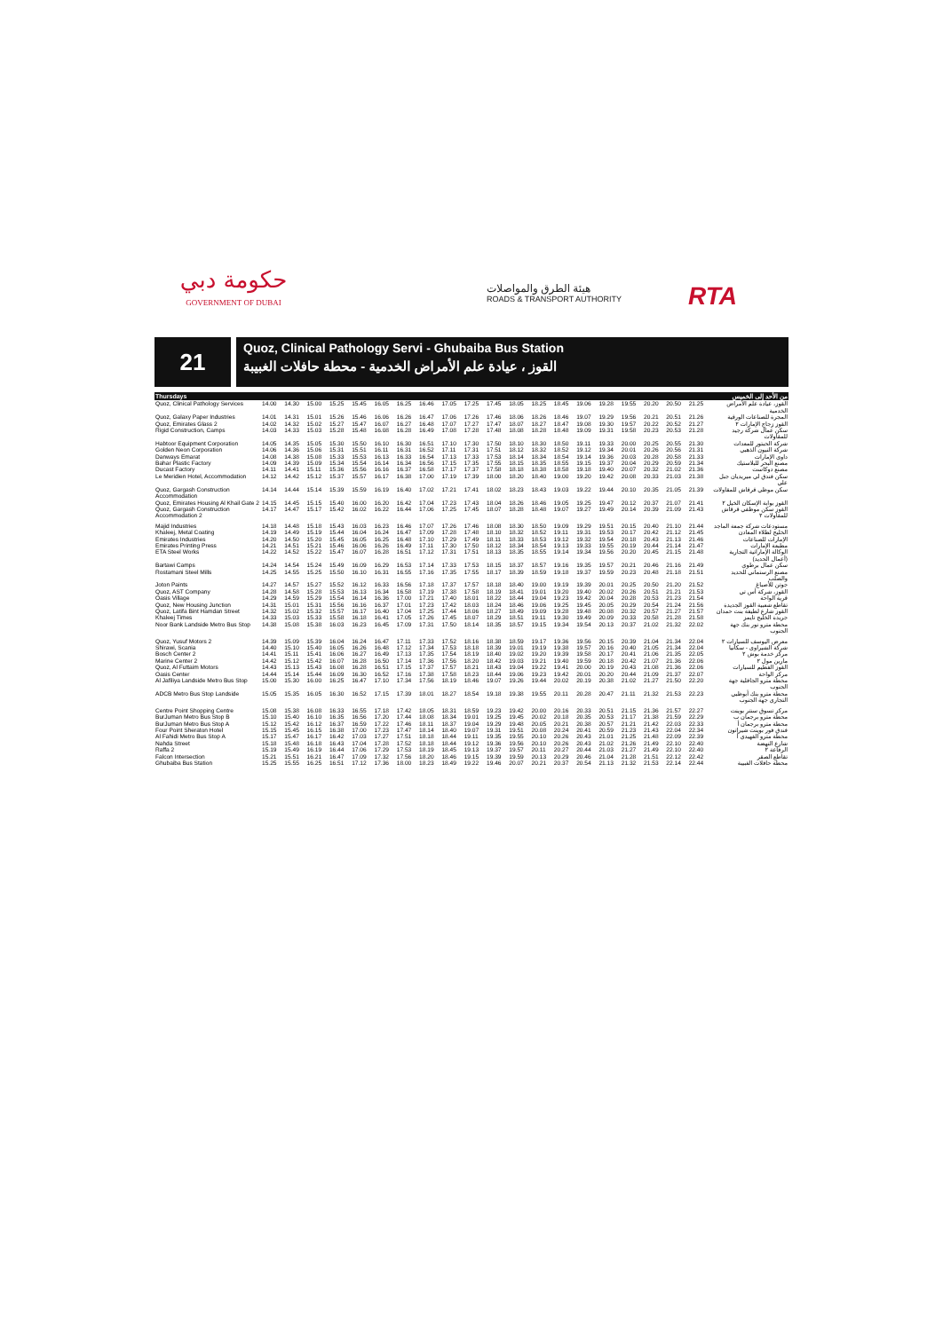حكومة دبي
GOVERNMENT OF DUBAI
هيئة الطرق والمواصلات
ROADS & TRANSPORT AUTHORITY
RTA
21
Quoz, Clinical Pathology Servi - Ghubaiba Bus Station
القوز ، عيادة علم الأمراض الخدمية - محطة حافلات الغبيبة
| Thursdays | | | | | | | | | | | | | | | | | | | | | من الأحد إلى الخميس |
| --- | --- | --- | --- | --- | --- | --- | --- | --- | --- | --- | --- | --- | --- | --- | --- | --- | --- | --- | --- | --- | --- |
| Quoz, Clinical Pathology Services | 14.00 | 14.30 | 15.00 | 15.25 | 15.45 | 16.05 | 16.25 | 16.46 | 17.05 | 17.25 | 17.45 | 18.05 | 18.25 | 18.45 | 19.06 | 19.28 | 19.55 | 20.20 | 20.50 | 21.25 | القوز، عيادة علم الأمراض الخدمية |
| Quoz, Galaxy Paper Industries | 14.01 | 14.31 | 15.01 | 15.26 | 15.46 | 16.06 | 16.26 | 16.47 | 17.06 | 17.26 | 17.46 | 18.06 | 18.26 | 18.46 | 19.07 | 19.29 | 19.56 | 20.21 | 20.51 | 21.26 | المجرة للصناعات الورقية |
| Quoz, Emirates Glass 2 | 14.02 | 14.32 | 15.02 | 15.27 | 15.47 | 16.07 | 16.27 | 16.48 | 17.07 | 17.27 | 17.47 | 18.07 | 18.27 | 18.47 | 19.08 | 19.30 | 19.57 | 20.22 | 20.52 | 21.27 | القوز زجاج الإمارات ٢ |
| Rigid Construction, Camps | 14.03 | 14.33 | 15.03 | 15.28 | 15.48 | 16.08 | 16.28 | 16.49 | 17.08 | 17.28 | 17.48 | 18.08 | 18.28 | 18.48 | 19.09 | 19.31 | 19.58 | 20.23 | 20.53 | 21.28 | سكن عمال شركة رجيد للمقاولات |
| Habtoor Equipment Corporation | 14.05 | 14.35 | 15.05 | 15.30 | 15.50 | 16.10 | 16.30 | 16.51 | 17.10 | 17.30 | 17.50 | 18.10 | 18.30 | 18.50 | 19.11 | 19.33 | 20.00 | 20.25 | 20.55 | 21.30 | شركة الحبتور للمعدات |
| Golden Neon Corporation | 14.06 | 14.36 | 15.06 | 15.31 | 15.51 | 16.11 | 16.31 | 16.52 | 17.11 | 17.31 | 17.51 | 18.12 | 18.32 | 18.52 | 19.12 | 19.34 | 20.01 | 20.26 | 20.56 | 21.31 | شركة النيون الذهبي |
| Danways Emarat | 14.08 | 14.38 | 15.08 | 15.33 | 15.53 | 16.13 | 16.33 | 16.54 | 17.13 | 17.33 | 17.53 | 18.14 | 18.34 | 18.54 | 19.14 | 19.36 | 20.03 | 20.28 | 20.58 | 21.33 | داوي الإمارات |
| Bahar Plastic Factory | 14.09 | 14.39 | 15.09 | 15.34 | 15.54 | 16.14 | 16.34 | 16.56 | 17.15 | 17.35 | 17.55 | 18.15 | 18.35 | 18.55 | 19.15 | 19.37 | 20.04 | 20.29 | 20.59 | 21.34 | مصنع البحر للبلاستيك |
| Ducast Factory | 14.11 | 14.41 | 15.11 | 15.36 | 15.56 | 16.16 | 16.37 | 16.58 | 17.17 | 17.37 | 17.58 | 18.18 | 18.38 | 18.58 | 19.18 | 19.40 | 20.07 | 20.32 | 21.02 | 21.36 | مصنع دوكاست |
| Le Meridien Hotel, Accommodation | 14.12 | 14.42 | 15.12 | 15.37 | 15.57 | 16.17 | 16.38 | 17.00 | 17.19 | 17.39 | 18.00 | 18.20 | 18.40 | 19.00 | 19.20 | 19.42 | 20.08 | 20.33 | 21.03 | 21.38 | سكن فندق لي ميريديان جبل علي |
| Quoz, Gargash Construction Accommodation | 14.14 | 14.44 | 15.14 | 15.39 | 15.59 | 16.19 | 16.40 | 17.02 | 17.21 | 17.41 | 18.02 | 18.23 | 18.43 | 19.03 | 19.22 | 19.44 | 20.10 | 20.35 | 21.05 | 21.39 | سكن موظي قرقاش للمقاولات |
| Quoz, Emirates Housing Al Khail Gate 2 | 14.15 | 14.45 | 15.15 | 15.40 | 16.00 | 16.20 | 16.42 | 17.04 | 17.23 | 17.43 | 18.04 | 18.26 | 18.46 | 19.05 | 19.25 | 19.47 | 20.12 | 20.37 | 21.07 | 21.41 | القوز بوابة الإسكان الخيل ٢ |
| Quoz, Gargash Construction Accommodation 2 | 14.17 | 14.47 | 15.17 | 15.42 | 16.02 | 16.22 | 16.44 | 17.06 | 17.25 | 17.45 | 18.07 | 18.28 | 18.48 | 19.07 | 19.27 | 19.49 | 20.14 | 20.39 | 21.09 | 21.43 | القوز سكن موظفي قرقاش للمقاولات ٢ |
| Majid Industries | 14.18 | 14.48 | 15.18 | 15.43 | 16.03 | 16.23 | 16.46 | 17.07 | 17.26 | 17.46 | 18.08 | 18.30 | 18.50 | 19.09 | 19.29 | 19.51 | 20.15 | 20.40 | 21.10 | 21.44 | مستودعات شركة جمعة الماجد |
| Khaleej, Metal Coating | 14.19 | 14.49 | 15.19 | 15.44 | 16.04 | 16.24 | 16.47 | 17.09 | 17.28 | 17.48 | 18.10 | 18.32 | 18.52 | 19.11 | 19.31 | 19.53 | 20.17 | 20.42 | 21.12 | 21.45 | الخليج لطلاء المعادن |
| Emirates Industries | 14.20 | 14.50 | 15.20 | 15.45 | 16.05 | 16.25 | 16.48 | 17.10 | 17.29 | 17.49 | 18.11 | 18.33 | 18.53 | 19.12 | 19.32 | 19.54 | 20.18 | 20.43 | 21.13 | 21.46 | الإمارات للصناعات |
| Emirates Printing Press | 14.21 | 14.51 | 15.21 | 15.46 | 16.06 | 16.26 | 16.49 | 17.11 | 17.30 | 17.50 | 18.12 | 18.34 | 18.54 | 19.13 | 19.33 | 19.55 | 20.19 | 20.44 | 21.14 | 21.47 | مطبعة الإمارات |
| ETA Steel Works | 14.22 | 14.52 | 15.22 | 15.47 | 16.07 | 16.28 | 16.51 | 17.12 | 17.31 | 17.51 | 18.13 | 18.35 | 18.55 | 19.14 | 19.34 | 19.56 | 20.20 | 20.45 | 21.15 | 21.48 | الوكالة الإماراتية التجارية (أعمال الحديد) |
| Bartawi Camps | 14.24 | 14.54 | 15.24 | 15.49 | 16.09 | 16.29 | 16.53 | 17.14 | 17.33 | 17.53 | 18.15 | 18.37 | 18.57 | 19.16 | 19.35 | 19.57 | 20.21 | 20.46 | 21.16 | 21.49 | سكن عمال برطوي |
| Rostamani Steel Mills | 14.25 | 14.55 | 15.25 | 15.50 | 16.10 | 16.31 | 16.55 | 17.16 | 17.35 | 17.55 | 18.17 | 18.39 | 18.59 | 19.18 | 19.37 | 19.59 | 20.23 | 20.48 | 21.18 | 21.51 | مصنع الرستماني للحديد والصلب |
| Joton Paints | 14.27 | 14.57 | 15.27 | 15.52 | 16.12 | 16.33 | 16.56 | 17.18 | 17.37 | 17.57 | 18.18 | 18.40 | 19.00 | 19.19 | 19.39 | 20.01 | 20.25 | 20.50 | 21.20 | 21.52 | جوتن للأصباغ |
| Quoz, AST Company | 14.28 | 14.58 | 15.28 | 15.53 | 16.13 | 16.34 | 16.58 | 17.19 | 17.38 | 17.58 | 18.19 | 18.41 | 19.01 | 19.20 | 19.40 | 20.02 | 20.26 | 20.51 | 21.21 | 21.53 | القوز، شركة أس تي |
| Oasis Village | 14.29 | 14.59 | 15.29 | 15.54 | 16.14 | 16.36 | 17.00 | 17.21 | 17.40 | 18.01 | 18.22 | 18.44 | 19.04 | 19.23 | 19.42 | 20.04 | 20.28 | 20.53 | 21.23 | 21.54 | قرية الواحة |
| Quoz, New Housing Junction | 14.31 | 15.01 | 15.31 | 15.56 | 16.16 | 16.37 | 17.01 | 17.23 | 17.42 | 18.03 | 18.24 | 18.46 | 19.06 | 19.25 | 19.45 | 20.05 | 20.29 | 20.54 | 21.24 | 21.56 | تقاطع شعبية القوز الجديدة |
| Quoz, Latifa Bint Hamdan Street | 14.32 | 15.02 | 15.32 | 15.57 | 16.17 | 16.40 | 17.04 | 17.25 | 17.44 | 18.06 | 18.27 | 18.49 | 19.09 | 19.28 | 19.48 | 20.08 | 20.32 | 20.57 | 21.27 | 21.57 | القوز شارع لطيفة بنت حمدان |
| Khaleej Times | 14.33 | 15.03 | 15.33 | 15.58 | 16.18 | 16.41 | 17.05 | 17.26 | 17.45 | 18.07 | 18.29 | 18.51 | 19.11 | 19.30 | 19.49 | 20.09 | 20.33 | 20.58 | 21.28 | 21.58 | جريدة الخليج تايمز |
| Noor Bank Landside Metro Bus Stop | 14.38 | 15.08 | 15.38 | 16.03 | 16.23 | 16.45 | 17.09 | 17.31 | 17.50 | 18.14 | 18.35 | 18.57 | 19.15 | 19.34 | 19.54 | 20.13 | 20.37 | 21.02 | 21.32 | 22.02 | محطة مترو نور بنك جهة الجنوب |
| Quoz, Yusuf Motors 2 | 14.39 | 15.09 | 15.39 | 16.04 | 16.24 | 16.47 | 17.11 | 17.33 | 17.52 | 18.16 | 18.38 | 18.59 | 19.17 | 19.36 | 19.56 | 20.15 | 20.39 | 21.04 | 21.34 | 22.04 | معرض اليوسف للسيارات ٢ |
| Shirawi, Scania | 14.40 | 15.10 | 15.40 | 16.05 | 16.26 | 16.48 | 17.12 | 17.34 | 17.53 | 18.18 | 18.39 | 19.01 | 19.19 | 19.38 | 19.57 | 20.16 | 20.40 | 21.05 | 21.34 | 22.04 | شركة الشيراوي - سكانيا |
| Bosch Center 2 | 14.41 | 15.11 | 15.41 | 16.06 | 16.27 | 16.49 | 17.13 | 17.35 | 17.54 | 18.19 | 18.40 | 19.02 | 19.20 | 19.39 | 19.58 | 20.17 | 20.41 | 21.06 | 21.35 | 22.05 | مركز خدمة بوش ٢ |
| Marine Center 2 | 14.42 | 15.12 | 15.42 | 16.07 | 16.28 | 16.50 | 17.14 | 17.36 | 17.56 | 18.20 | 18.42 | 19.03 | 19.21 | 19.40 | 19.59 | 20.18 | 20.42 | 21.07 | 21.36 | 22.06 | مارين مول ٢ |
| Quoz, Al Futtaim Motors | 14.43 | 15.13 | 15.43 | 16.08 | 16.28 | 16.51 | 17.15 | 17.37 | 17.57 | 18.21 | 18.43 | 19.04 | 19.22 | 19.41 | 20.00 | 20.19 | 20.43 | 21.08 | 21.36 | 22.06 | القوز الفطيم للسيارات |
| Oasis Center | 14.44 | 15.14 | 15.44 | 16.09 | 16.30 | 16.52 | 17.16 | 17.38 | 17.58 | 18.23 | 18.44 | 19.06 | 19.23 | 19.42 | 20.01 | 20.20 | 20.44 | 21.09 | 21.37 | 22.07 | مركز الواحة |
| Al Jafiliya Landside Metro Bus Stop | 15.00 | 15.30 | 16.00 | 16.25 | 16.47 | 17.10 | 17.34 | 17.56 | 18.19 | 18.46 | 19.07 | 19.26 | 19.44 | 20.02 | 20.19 | 20.38 | 21.02 | 21.27 | 21.50 | 22.20 | محطة مترو الجافلية جهة الجنوب |
| ADCB Metro Bus Stop Landside | 15.05 | 15.35 | 16.05 | 16.30 | 16.52 | 17.15 | 17.39 | 18.01 | 18.27 | 18.54 | 19.18 | 19.38 | 19.55 | 20.11 | 20.28 | 20.47 | 21.11 | 21.32 | 21.53 | 22.23 | محطة مترو بنك أبوظبي التجاري جهة الجنوب |
| Centre Point Shopping Centre | 15.08 | 15.38 | 16.08 | 16.33 | 16.55 | 17.18 | 17.42 | 18.05 | 18.31 | 18.59 | 19.23 | 19.42 | 20.00 | 20.16 | 20.33 | 20.51 | 21.15 | 21.36 | 21.57 | 22.27 | مركز تسوق سنتر بوينت |
| BurJuman Metro Bus Stop B | 15.10 | 15.40 | 16.10 | 16.35 | 16.56 | 17.20 | 17.44 | 18.08 | 18.34 | 19.01 | 19.25 | 19.45 | 20.02 | 20.18 | 20.35 | 20.53 | 21.17 | 21.38 | 21.59 | 22.29 | محطة مترو برجمان ب |
| BurJuman Metro Bus Stop A | 15.12 | 15.42 | 16.12 | 16.37 | 16.59 | 17.22 | 17.46 | 18.11 | 18.37 | 19.04 | 19.29 | 19.48 | 20.05 | 20.21 | 20.38 | 20.57 | 21.21 | 21.42 | 22.03 | 22.33 | محطة مترو برجمان أ |
| Four Point Sheraton Hotel | 15.15 | 15.45 | 16.15 | 16.38 | 17.00 | 17.23 | 17.47 | 18.14 | 18.40 | 19.07 | 19.31 | 19.51 | 20.08 | 20.24 | 20.41 | 20.59 | 21.23 | 21.43 | 22.04 | 22.34 | فندق فور بوينت شيراتون |
| Al Fahidi Metro Bus Stop A | 15.17 | 15.47 | 16.17 | 16.42 | 17.03 | 17.27 | 17.51 | 18.18 | 18.44 | 19.11 | 19.35 | 19.55 | 20.10 | 20.26 | 20.43 | 21.01 | 21.25 | 21.48 | 22.09 | 22.39 | محطة مترو الفهيدي أ |
| Nahda Street | 15.18 | 15.48 | 16.18 | 16.43 | 17.04 | 17.28 | 17.52 | 18.18 | 18.44 | 19.12 | 19.36 | 19.56 | 20.10 | 20.26 | 20.43 | 21.02 | 21.26 | 21.49 | 22.10 | 22.40 | شارع النهضة |
| Raffa 2 | 15.19 | 15.49 | 16.19 | 16.44 | 17.06 | 17.29 | 17.53 | 18.19 | 18.45 | 19.13 | 19.37 | 19.57 | 20.11 | 20.27 | 20.44 | 21.03 | 21.27 | 21.49 | 22.10 | 22.40 | الرفاعة ٢ |
| Falcon Intersection | 15.21 | 15.51 | 16.21 | 16.47 | 17.09 | 17.32 | 17.56 | 18.20 | 18.46 | 19.15 | 19.39 | 19.59 | 20.13 | 20.29 | 20.46 | 21.04 | 21.28 | 21.51 | 22.12 | 22.42 | تقاطع الصقر |
| Ghubaiba Bus Station | 15.25 | 15.55 | 16.25 | 16.51 | 17.12 | 17.36 | 18.00 | 18.23 | 18.49 | 19.22 | 19.46 | 20.07 | 20.21 | 20.37 | 20.54 | 21.13 | 21.32 | 21.53 | 22.14 | 22.44 | محطة حافلات الغبيبة |